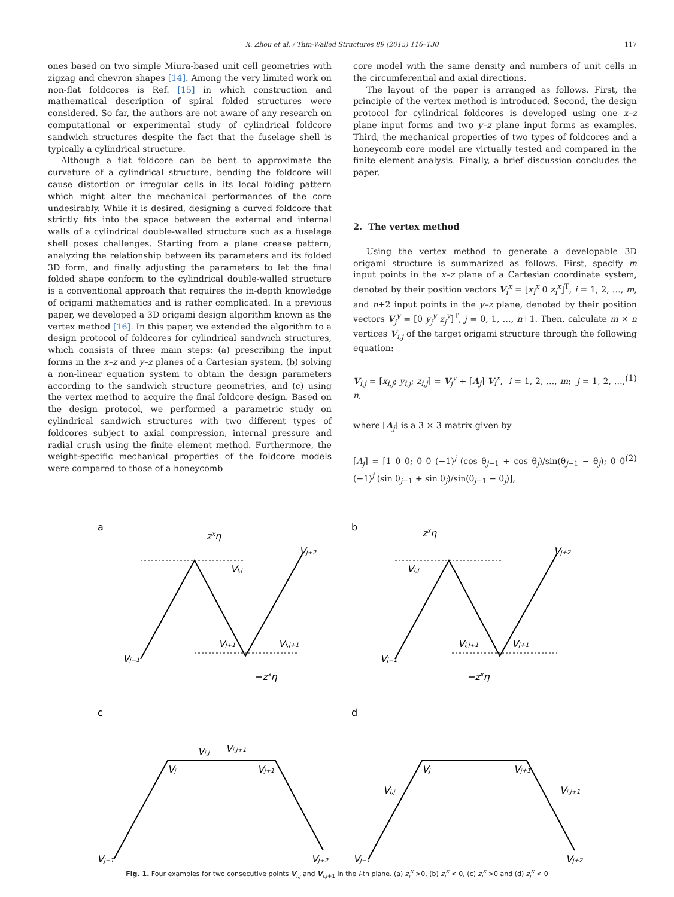X. Zhou et al. / Thin-Walled Structures 89 (2015) 116–130 117
ones based on two simple Miura-based unit cell geometries with zigzag and chevron shapes [14]. Among the very limited work on non-flat foldcores is Ref. [15] in which construction and mathematical description of spiral folded structures were considered. So far, the authors are not aware of any research on computational or experimental study of cylindrical foldcore sandwich structures despite the fact that the fuselage shell is typically a cylindrical structure.
Although a flat foldcore can be bent to approximate the curvature of a cylindrical structure, bending the foldcore will cause distortion or irregular cells in its local folding pattern which might alter the mechanical performances of the core undesirably. While it is desired, designing a curved foldcore that strictly fits into the space between the external and internal walls of a cylindrical double-walled structure such as a fuselage shell poses challenges. Starting from a plane crease pattern, analyzing the relationship between its parameters and its folded 3D form, and finally adjusting the parameters to let the final folded shape conform to the cylindrical double-walled structure is a conventional approach that requires the in-depth knowledge of origami mathematics and is rather complicated. In a previous paper, we developed a 3D origami design algorithm known as the vertex method [16]. In this paper, we extended the algorithm to a design protocol of foldcores for cylindrical sandwich structures, which consists of three main steps: (a) prescribing the input forms in the x–z and y–z planes of a Cartesian system, (b) solving a non-linear equation system to obtain the design parameters according to the sandwich structure geometries, and (c) using the vertex method to acquire the final foldcore design. Based on the design protocol, we performed a parametric study on cylindrical sandwich structures with two different types of foldcores subject to axial compression, internal pressure and radial crush using the finite element method. Furthermore, the weight-specific mechanical properties of the foldcore models were compared to those of a honeycomb
core model with the same density and numbers of unit cells in the circumferential and axial directions.
The layout of the paper is arranged as follows. First, the principle of the vertex method is introduced. Second, the design protocol for cylindrical foldcores is developed using one x–z plane input forms and two y–z plane input forms as examples. Third, the mechanical properties of two types of foldcores and a honeycomb core model are virtually tested and compared in the finite element analysis. Finally, a brief discussion concludes the paper.
2. The vertex method
Using the vertex method to generate a developable 3D origami structure is summarized as follows. First, specify m input points in the x–z plane of a Cartesian coordinate system, denoted by their position vectors V<sub>i</sub><sup>x</sup> = [x<sub>i</sub><sup>x</sup> 0 z<sub>i</sub><sup>x</sup>]<sup>T</sup>, i = 1, 2, …, m, and n+2 input points in the y–z plane, denoted by their position vectors V<sub>j</sub><sup>y</sup> = [0 y<sub>j</sub><sup>y</sup> z<sub>j</sub><sup>y</sup>]<sup>T</sup>, j = 0, 1, …, n+1. Then, calculate m × n vertices V<sub>i,j</sub> of the target origami structure through the following equation:
V<sub>i,j</sub> = [x<sub>i,j</sub>; y<sub>i,j</sub>; z<sub>i,j</sub>] = V<sub>j</sub><sup>y</sup> + [A<sub>j</sub>] V<sub>i</sub><sup>x</sup>, i = 1, 2, …, m; j = 1, 2, …, n, (1)
where [A<sub>j</sub>] is a 3 × 3 matrix given by
[A<sub>j</sub>] = [1 0 0; 0 0 (−1)<sup>j</sup> (cos θ<sub>j−1</sub> + cos θ<sub>j</sub>)/sin(θ<sub>j−1</sub> − θ<sub>j</sub>); 0 0 (−1)<sup>j</sup> (sin θ<sub>j−1</sub> + sin θ<sub>j</sub>)/sin(θ<sub>j−1</sub> − θ<sub>j</sub>)], (2)
a
b
c
d
zxη
Vi,j
Vj+2
Vj−1
Vj+1
Vi,j+1
−zxη
zxη
Vi,j
Vj+2
Vj−1
Vi,j+1
Vj+1
−zxη
Vj
Vi,j
Vi,j+1
Vj+1
Vj−1
Vj+2
Vj
Vi,j
Vj+1
Vi,j+1
Vj−1
Vj+2
Fig. 1. Four examples for two consecutive points V<sub>i,j</sub> and V<sub>i,j+1</sub> in the i-th plane. (a) z<sub>i</sub><sup>x</sup> >0, (b) z<sub>i</sub><sup>x</sup> < 0, (c) z<sub>i</sub><sup>x</sup> >0 and (d) z<sub>i</sub><sup>x</sup> < 0